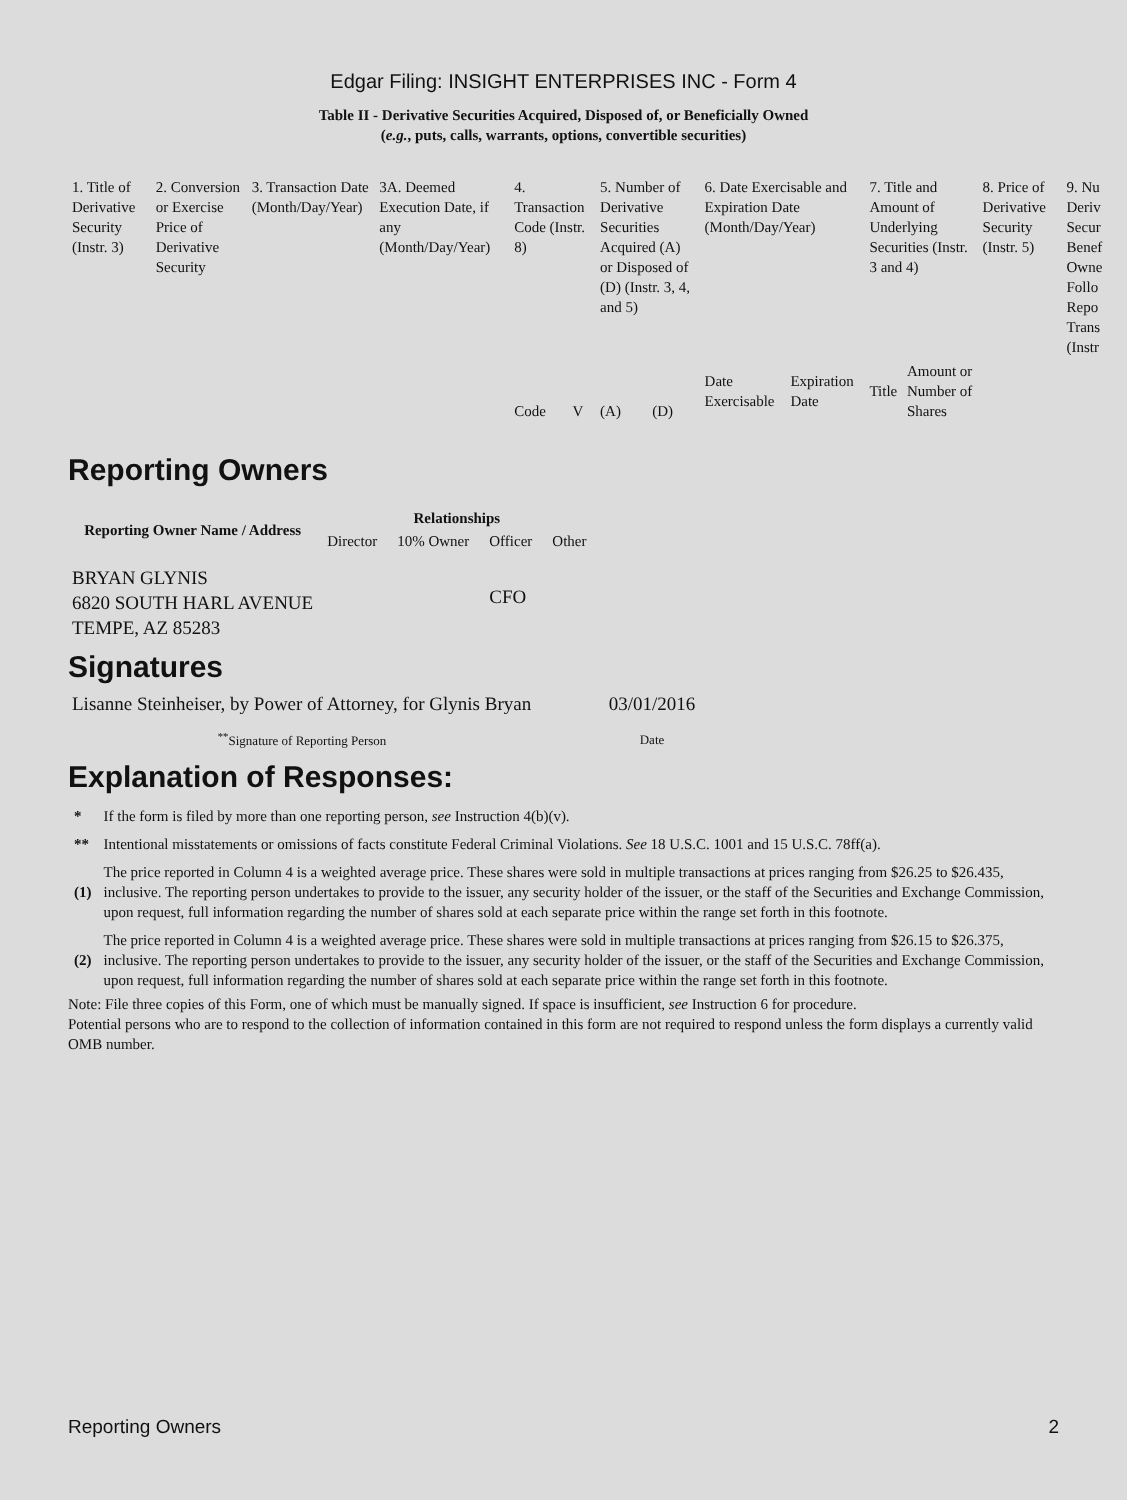Edgar Filing: INSIGHT ENTERPRISES INC - Form 4
Table II - Derivative Securities Acquired, Disposed of, or Beneficially Owned
(e.g., puts, calls, warrants, options, convertible securities)
| 1. Title of Derivative Security (Instr. 3) | 2. Conversion or Exercise Price of Derivative Security | 3. Transaction Date (Month/Day/Year) | 3A. Deemed Execution Date, if any (Month/Day/Year) | 4. Transaction Code (Instr. 8) | | 5. Number of Derivative Securities Acquired (A) or Disposed of (D) (Instr. 3, 4, and 5) | | 6. Date Exercisable and Expiration Date (Month/Day/Year) | | 7. Title and Amount of Underlying Securities (Instr. 3 and 4) | | 8. Price of Derivative Security (Instr. 5) | 9. Nu Deriv Secur Benef Owne Follo Repo Trans (Instr |
| | | | | Code | V | (A) | (D) | Date Exercisable | Expiration Date | Title | Amount or Number of Shares | | |
Reporting Owners
| Reporting Owner Name / Address | Relationships | | | |
| --- | --- | --- | --- | --- |
| | Director | 10% Owner | Officer | Other |
| BRYAN GLYNIS 6820 SOUTH HARL AVENUE TEMPE, AZ 85283 | | | CFO | |
Signatures
| Lisanne Steinheiser, by Power of Attorney, for Glynis Bryan | 03/01/2016 |
| <sup>**</sup> Signature of Reporting Person | Date |
Explanation of Responses:
| * | If the form is filed by more than one reporting person, see Instruction 4(b)(v). |
| ** | Intentional misstatements or omissions of facts constitute Federal Criminal Violations. See 18 U.S.C. 1001 and 15 U.S.C. 78ff(a). |
| (1) | The price reported in Column 4 is a weighted average price. These shares were sold in multiple transactions at prices ranging from $26.25 to $26.435, inclusive. The reporting person undertakes to provide to the issuer, any security holder of the issuer, or the staff of the Securities and Exchange Commission, upon request, full information regarding the number of shares sold at each separate price within the range set forth in this footnote. |
| (2) | The price reported in Column 4 is a weighted average price. These shares were sold in multiple transactions at prices ranging from $26.15 to $26.375, inclusive. The reporting person undertakes to provide to the issuer, any security holder of the issuer, or the staff of the Securities and Exchange Commission, upon request, full information regarding the number of shares sold at each separate price within the range set forth in this footnote. |
Note: File three copies of this Form, one of which must be manually signed. If space is insufficient, see Instruction 6 for procedure.
Potential persons who are to respond to the collection of information contained in this form are not required to respond unless the form displays a currently valid OMB number.
Reporting Owners 2